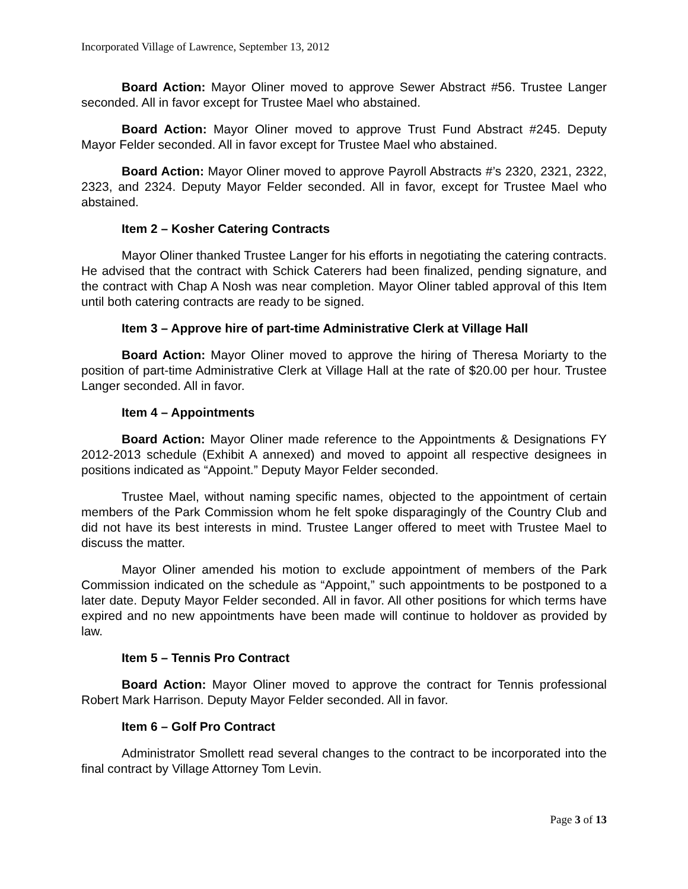Incorporated Village of Lawrence, September 13, 2012
Board Action: Mayor Oliner moved to approve Sewer Abstract #56. Trustee Langer seconded. All in favor except for Trustee Mael who abstained.
Board Action: Mayor Oliner moved to approve Trust Fund Abstract #245. Deputy Mayor Felder seconded. All in favor except for Trustee Mael who abstained.
Board Action: Mayor Oliner moved to approve Payroll Abstracts #’s 2320, 2321, 2322, 2323, and 2324. Deputy Mayor Felder seconded. All in favor, except for Trustee Mael who abstained.
Item 2 – Kosher Catering Contracts
Mayor Oliner thanked Trustee Langer for his efforts in negotiating the catering contracts. He advised that the contract with Schick Caterers had been finalized, pending signature, and the contract with Chap A Nosh was near completion. Mayor Oliner tabled approval of this Item until both catering contracts are ready to be signed.
Item 3 – Approve hire of part-time Administrative Clerk at Village Hall
Board Action: Mayor Oliner moved to approve the hiring of Theresa Moriarty to the position of part-time Administrative Clerk at Village Hall at the rate of $20.00 per hour. Trustee Langer seconded. All in favor.
Item 4 – Appointments
Board Action: Mayor Oliner made reference to the Appointments & Designations FY 2012-2013 schedule (Exhibit A annexed) and moved to appoint all respective designees in positions indicated as “Appoint.” Deputy Mayor Felder seconded.
Trustee Mael, without naming specific names, objected to the appointment of certain members of the Park Commission whom he felt spoke disparagingly of the Country Club and did not have its best interests in mind. Trustee Langer offered to meet with Trustee Mael to discuss the matter.
Mayor Oliner amended his motion to exclude appointment of members of the Park Commission indicated on the schedule as “Appoint,” such appointments to be postponed to a later date. Deputy Mayor Felder seconded. All in favor. All other positions for which terms have expired and no new appointments have been made will continue to holdover as provided by law.
Item 5 – Tennis Pro Contract
Board Action: Mayor Oliner moved to approve the contract for Tennis professional Robert Mark Harrison. Deputy Mayor Felder seconded. All in favor.
Item 6 – Golf Pro Contract
Administrator Smollett read several changes to the contract to be incorporated into the final contract by Village Attorney Tom Levin.
Page 3 of 13